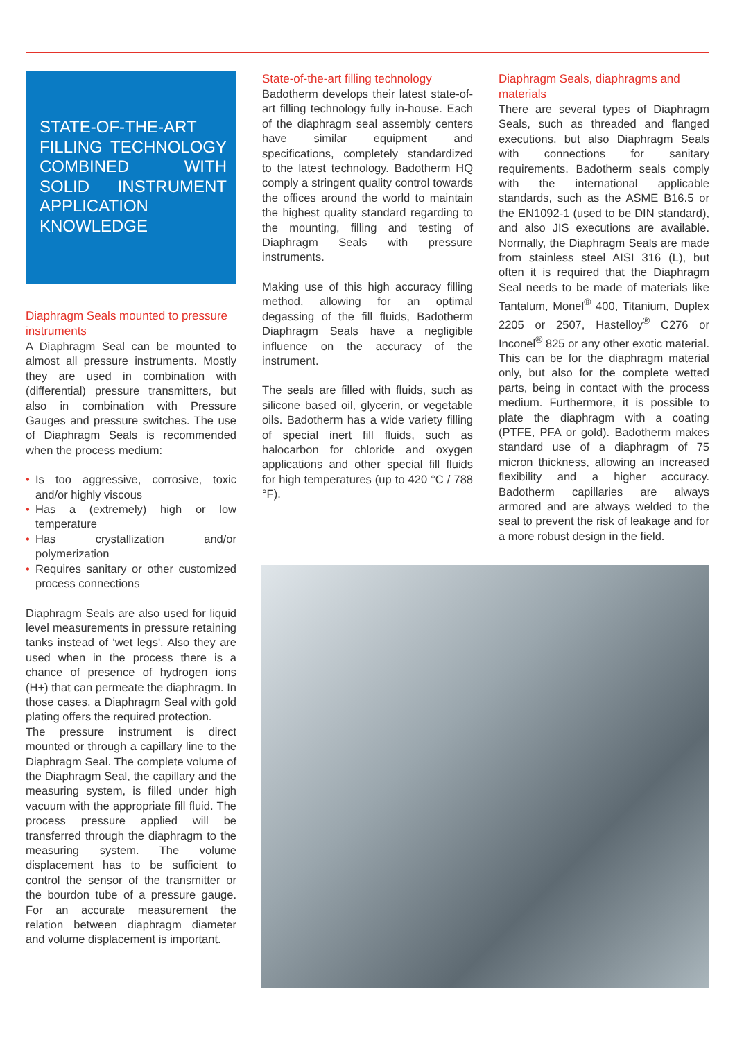STATE-OF-THE-ART FILLING TECHNOLOGY COMBINED WITH SOLID INSTRUMENT APPLICATION KNOWLEDGE
Diaphragm Seals mounted to pressure instruments
A Diaphragm Seal can be mounted to almost all pressure instruments. Mostly they are used in combination with (differential) pressure transmitters, but also in combination with Pressure Gauges and pressure switches. The use of Diaphragm Seals is recommended when the process medium:
• Is too aggressive, corrosive, toxic and/or highly viscous
• Has a (extremely) high or low temperature
• Has crystallization and/or polymerization
• Requires sanitary or other customized process connections
Diaphragm Seals are also used for liquid level measurements in pressure retaining tanks instead of 'wet legs'. Also they are used when in the process there is a chance of presence of hydrogen ions (H+) that can permeate the diaphragm. In those cases, a Diaphragm Seal with gold plating offers the required protection.
The pressure instrument is direct mounted or through a capillary line to the Diaphragm Seal. The complete volume of the Diaphragm Seal, the capillary and the measuring system, is filled under high vacuum with the appropriate fill fluid. The process pressure applied will be transferred through the diaphragm to the measuring system. The volume displacement has to be sufficient to control the sensor of the transmitter or the bourdon tube of a pressure gauge. For an accurate measurement the relation between diaphragm diameter and volume displacement is important.
State-of-the-art filling technology
Badotherm develops their latest state-of-art filling technology fully in-house. Each of the diaphragm seal assembly centers have similar equipment and specifications, completely standardized to the latest technology. Badotherm HQ comply a stringent quality control towards the offices around the world to maintain the highest quality standard regarding to the mounting, filling and testing of Diaphragm Seals with pressure instruments.
Making use of this high accuracy filling method, allowing for an optimal degassing of the fill fluids, Badotherm Diaphragm Seals have a negligible influence on the accuracy of the instrument.
The seals are filled with fluids, such as silicone based oil, glycerin, or vegetable oils. Badotherm has a wide variety filling of special inert fill fluids, such as halocarbon for chloride and oxygen applications and other special fill fluids for high temperatures (up to 420 °C / 788 °F).
Diaphragm Seals, diaphragms and materials
There are several types of Diaphragm Seals, such as threaded and flanged executions, but also Diaphragm Seals with connections for sanitary requirements. Badotherm seals comply with the international applicable standards, such as the ASME B16.5 or the EN1092-1 (used to be DIN standard), and also JIS executions are available. Normally, the Diaphragm Seals are made from stainless steel AISI 316 (L), but often it is required that the Diaphragm Seal needs to be made of materials like Tantalum, Monel<sup>®</sup> 400, Titanium, Duplex 2205 or 2507, Hastelloy<sup>®</sup> C276 or Inconel<sup>®</sup> 825 or any other exotic material. This can be for the diaphragm material only, but also for the complete wetted parts, being in contact with the process medium. Furthermore, it is possible to plate the diaphragm with a coating (PTFE, PFA or gold). Badotherm makes standard use of a diaphragm of 75 micron thickness, allowing an increased flexibility and a higher accuracy. Badotherm capillaries are always armored and are always welded to the seal to prevent the risk of leakage and for a more robust design in the field.